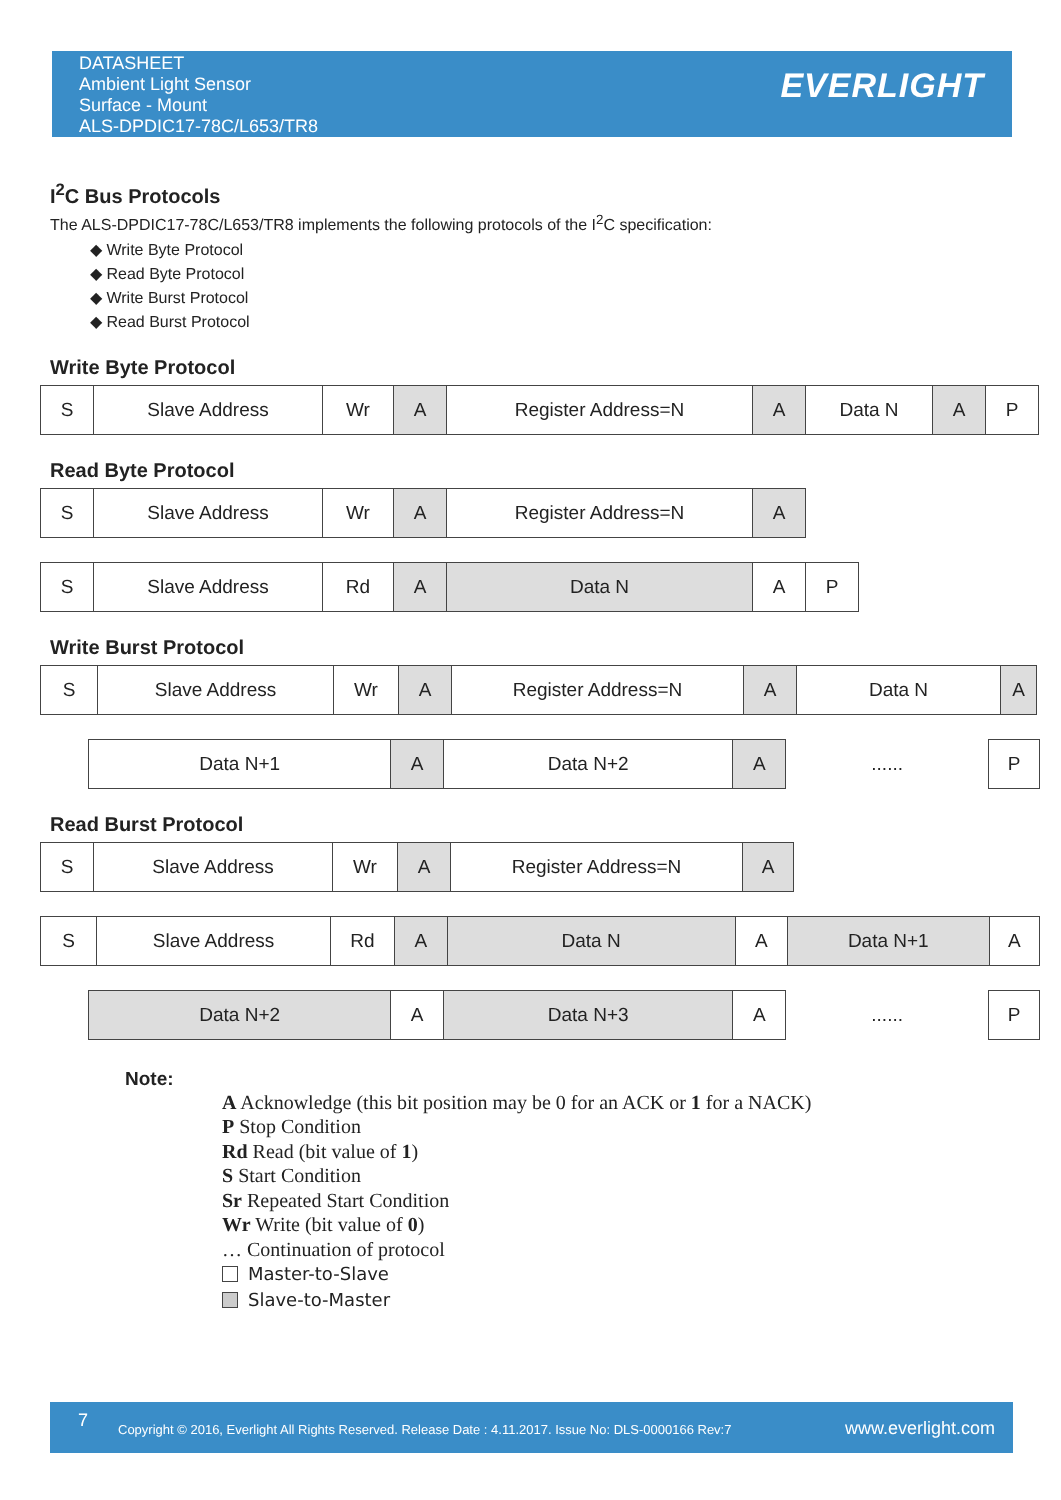DATASHEET
Ambient Light Sensor
Surface - Mount
ALS-DPDIC17-78C/L653/TR8
EVERLIGHT
I<sup>2</sup>C Bus Protocols
The ALS-DPDIC17-78C/L653/TR8 implements the following protocols of the I<sup>2</sup>C specification:
◆ Write Byte Protocol
◆ Read Byte Protocol
◆ Write Burst Protocol
◆ Read Burst Protocol
Write Byte Protocol
| S | Slave Address | Wr | A | Register Address=N | A | Data N | A | P |
Read Byte Protocol
| S | Slave Address | Wr | A | Register Address=N | A |
| S | Slave Address | Rd | A | Data N | A | P |
Write Burst Protocol
| S | Slave Address | Wr | A | Register Address=N | A | Data N | A |
| Data N+1 | A | Data N+2 | A | ...... | P |
Read Burst Protocol
| S | Slave Address | Wr | A | Register Address=N | A |
| S | Slave Address | Rd | A | Data N | A | Data N+1 | A |
| Data N+2 | A | Data N+3 | A | ...... | P |
Note:
A Acknowledge (this bit position may be 0 for an ACK or 1 for a NACK)
P Stop Condition
Rd Read (bit value of 1)
S Start Condition
Sr Repeated Start Condition
Wr Write (bit value of 0)
… Continuation of protocol
Master-to-Slave
Slave-to-Master
7 Copyright © 2016, Everlight All Rights Reserved. Release Date : 4.11.2017. Issue No: DLS-0000166 Rev:7 www.everlight.com